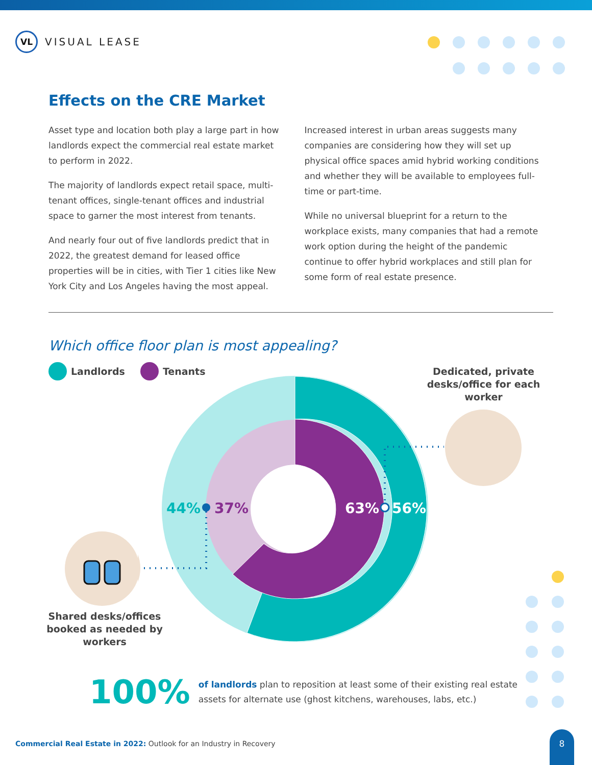VL
VISUAL LEASE
Effects on the CRE Market
Asset type and location both play a large part in how landlords expect the commercial real estate market to perform in 2022.
The majority of landlords expect retail space, multi-tenant offices, single-tenant offices and industrial space to garner the most interest from tenants.
And nearly four out of five landlords predict that in 2022, the greatest demand for leased office properties will be in cities, with Tier 1 cities like New York City and Los Angeles having the most appeal.
Increased interest in urban areas suggests many companies are considering how they will set up physical office spaces amid hybrid working conditions and whether they will be available to employees full-time or part-time.
While no universal blueprint for a return to the workplace exists, many companies that had a remote work option during the height of the pandemic continue to offer hybrid workplaces and still plan for some form of real estate presence.
Which office floor plan is most appealing?
Landlords Tenants
Dedicated, private desks/office for each worker
44%
37%
63%
56%
Shared desks/offices booked as needed by workers
100%
of landlords plan to reposition at least some of their existing real estate assets for alternate use (ghost kitchens, warehouses, labs, etc.)
Commercial Real Estate in 2022: Outlook for an Industry in Recovery
8